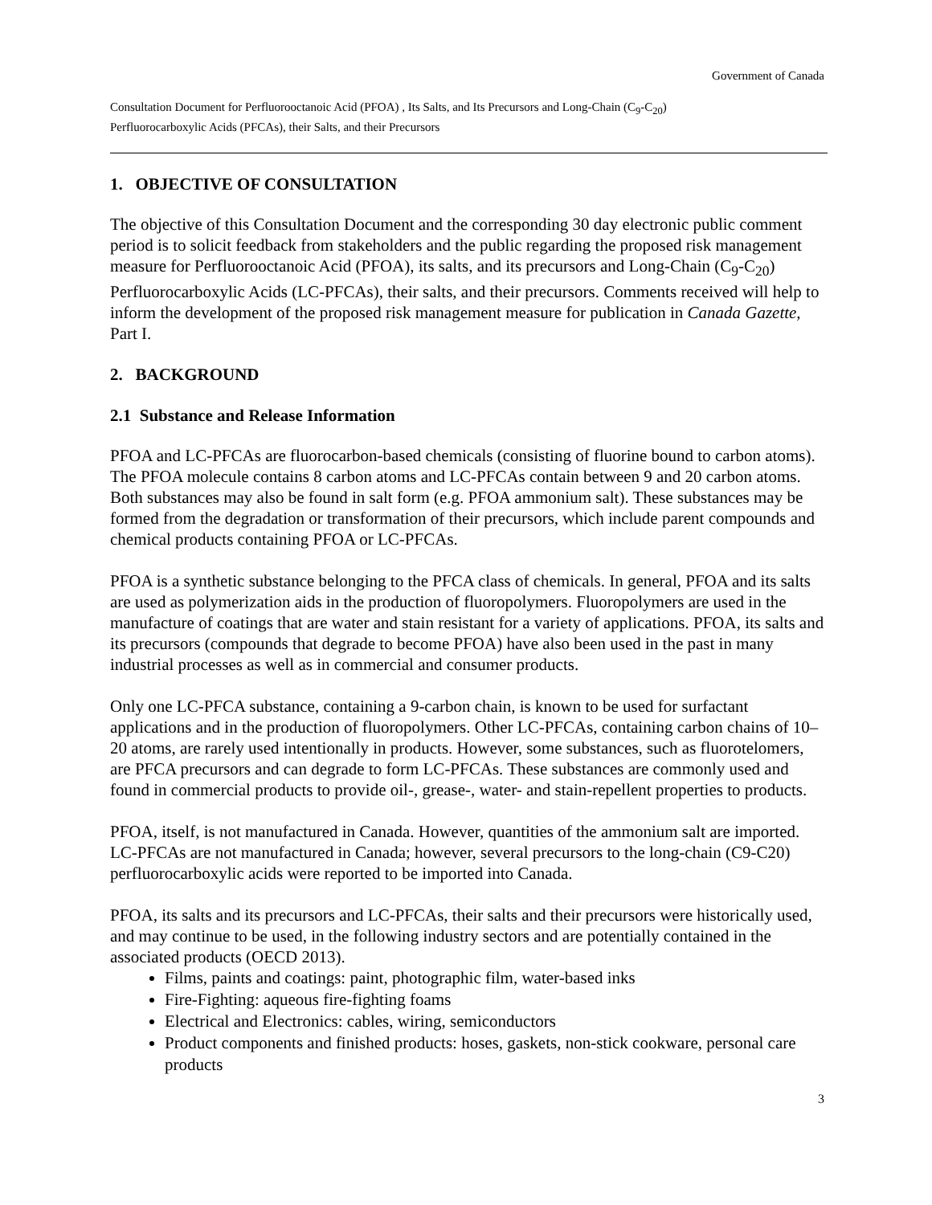Government of Canada
Consultation Document for Perfluorooctanoic Acid (PFOA) , Its Salts, and Its Precursors and Long-Chain (C<sub>9</sub>-C<sub>20</sub>)
Perfluorocarboxylic Acids (PFCAs), their Salts, and their Precursors
1. OBJECTIVE OF CONSULTATION
The objective of this Consultation Document and the corresponding 30 day electronic public comment period is to solicit feedback from stakeholders and the public regarding the proposed risk management measure for Perfluorooctanoic Acid (PFOA), its salts, and its precursors and Long-Chain (C<sub>9</sub>-C<sub>20</sub>) Perfluorocarboxylic Acids (LC-PFCAs), their salts, and their precursors. Comments received will help to inform the development of the proposed risk management measure for publication in Canada Gazette, Part I.
2. BACKGROUND
2.1 Substance and Release Information
PFOA and LC-PFCAs are fluorocarbon-based chemicals (consisting of fluorine bound to carbon atoms). The PFOA molecule contains 8 carbon atoms and LC-PFCAs contain between 9 and 20 carbon atoms. Both substances may also be found in salt form (e.g. PFOA ammonium salt). These substances may be formed from the degradation or transformation of their precursors, which include parent compounds and chemical products containing PFOA or LC-PFCAs.
PFOA is a synthetic substance belonging to the PFCA class of chemicals. In general, PFOA and its salts are used as polymerization aids in the production of fluoropolymers. Fluoropolymers are used in the manufacture of coatings that are water and stain resistant for a variety of applications. PFOA, its salts and its precursors (compounds that degrade to become PFOA) have also been used in the past in many industrial processes as well as in commercial and consumer products.
Only one LC-PFCA substance, containing a 9-carbon chain, is known to be used for surfactant applications and in the production of fluoropolymers. Other LC-PFCAs, containing carbon chains of 10–20 atoms, are rarely used intentionally in products. However, some substances, such as fluorotelomers, are PFCA precursors and can degrade to form LC-PFCAs. These substances are commonly used and found in commercial products to provide oil-, grease-, water- and stain-repellent properties to products.
PFOA, itself, is not manufactured in Canada. However, quantities of the ammonium salt are imported. LC-PFCAs are not manufactured in Canada; however, several precursors to the long-chain (C9-C20) perfluorocarboxylic acids were reported to be imported into Canada.
PFOA, its salts and its precursors and LC-PFCAs, their salts and their precursors were historically used, and may continue to be used, in the following industry sectors and are potentially contained in the associated products (OECD 2013).
Films, paints and coatings: paint, photographic film, water-based inks
Fire-Fighting: aqueous fire-fighting foams
Electrical and Electronics: cables, wiring, semiconductors
Product components and finished products: hoses, gaskets, non-stick cookware, personal care products
3